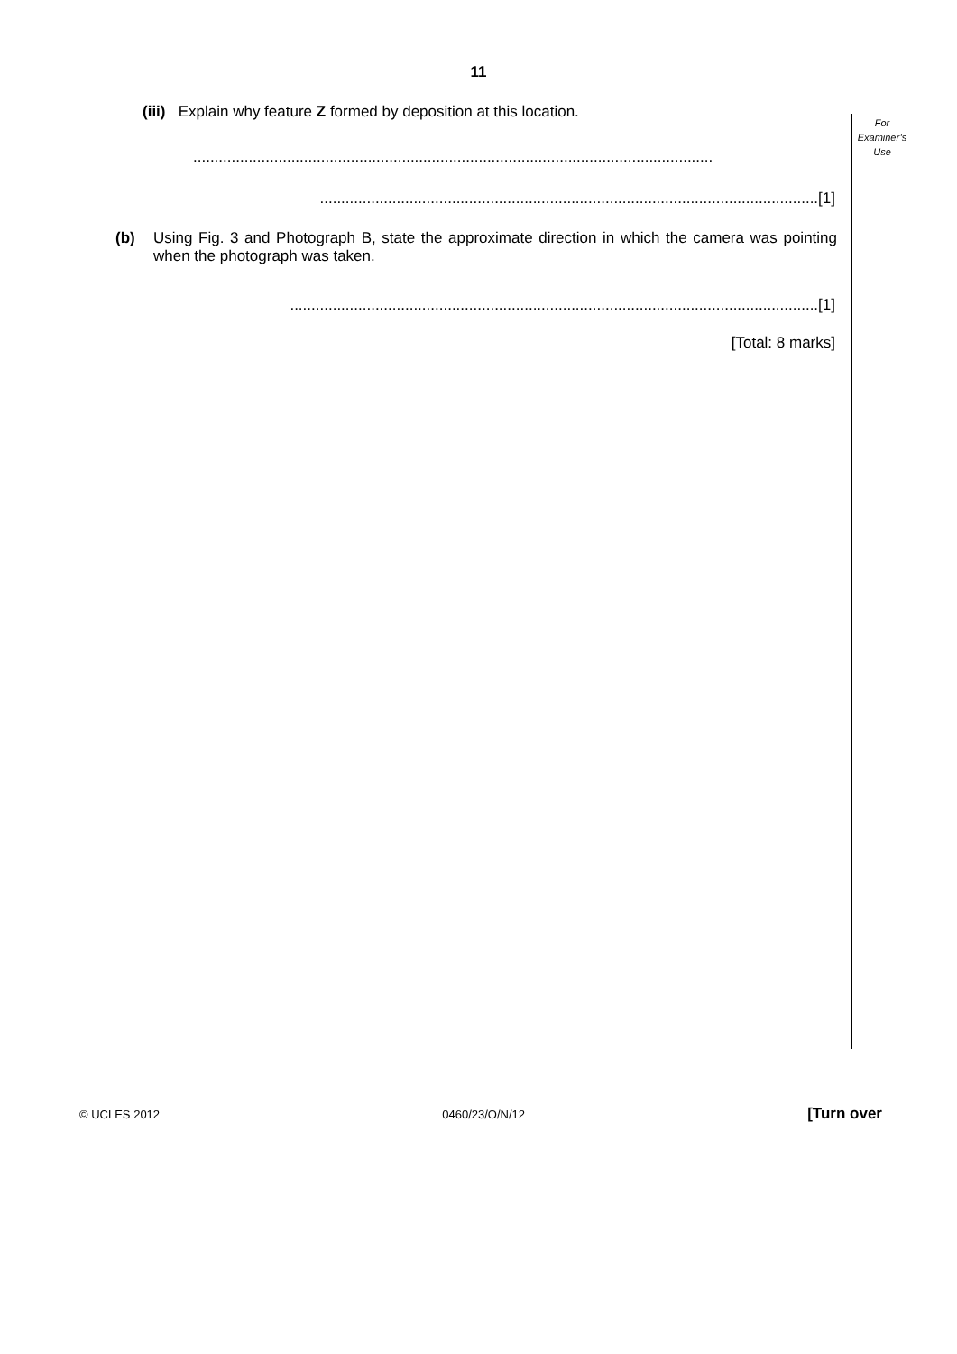11
For
Examiner’s
Use
(iii) Explain why feature Z formed by deposition at this location.
..........................................................................................................................
.....................................................................................................................[1]
(b) Using Fig. 3 and Photograph B, state the approximate direction in which the camera was pointing when the photograph was taken.
............................................................................................................................[1]
[Total: 8 marks]
© UCLES 2012 0460/23/O/N/12 [Turn over